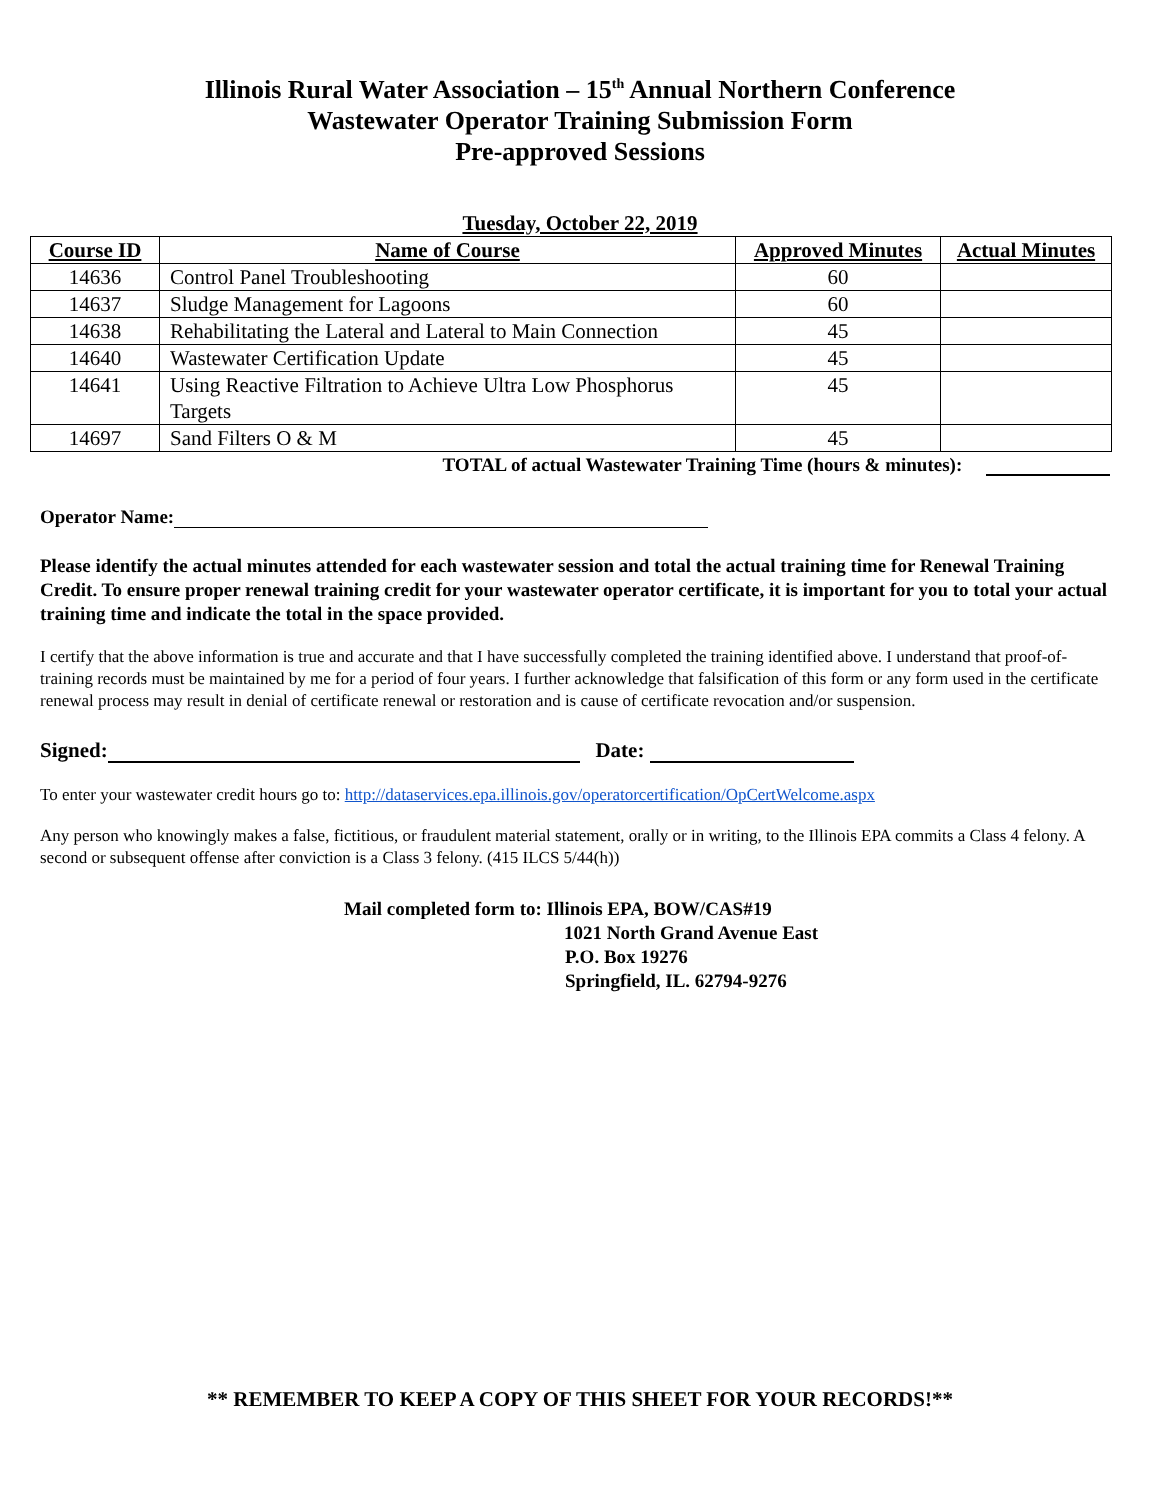Illinois Rural Water Association – 15<sup>th</sup> Annual Northern Conference
Wastewater Operator Training Submission Form
Pre-approved Sessions
Tuesday, October 22, 2019
| Course ID | Name of Course | Approved Minutes | Actual Minutes |
| --- | --- | --- | --- |
| 14636 | Control Panel Troubleshooting | 60 | |
| 14637 | Sludge Management for Lagoons | 60 | |
| 14638 | Rehabilitating the Lateral and Lateral to Main Connection | 45 | |
| 14640 | Wastewater Certification Update | 45 | |
| 14641 | Using Reactive Filtration to Achieve Ultra Low Phosphorus Targets | 45 | |
| 14697 | Sand Filters O & M | 45 | |
TOTAL of actual Wastewater Training Time (hours & minutes):
Operator Name:
Please identify the actual minutes attended for each wastewater session and total the actual training time for Renewal Training Credit. To ensure proper renewal training credit for your wastewater operator certificate, it is important for you to total your actual training time and indicate the total in the space provided.
I certify that the above information is true and accurate and that I have successfully completed the training identified above. I understand that proof-of-training records must be maintained by me for a period of four years. I further acknowledge that falsification of this form or any form used in the certificate renewal process may result in denial of certificate renewal or restoration and is cause of certificate revocation and/or suspension.
Signed: Date:
To enter your wastewater credit hours go to: http://dataservices.epa.illinois.gov/operatorcertification/OpCertWelcome.aspx
Any person who knowingly makes a false, fictitious, or fraudulent material statement, orally or in writing, to the Illinois EPA commits a Class 4 felony. A second or subsequent offense after conviction is a Class 3 felony. (415 ILCS 5/44(h))
Mail completed form to: Illinois EPA, BOW/CAS#19
1021 North Grand Avenue East
P.O. Box 19276
Springfield, IL. 62794-9276
** REMEMBER TO KEEP A COPY OF THIS SHEET FOR YOUR RECORDS!**